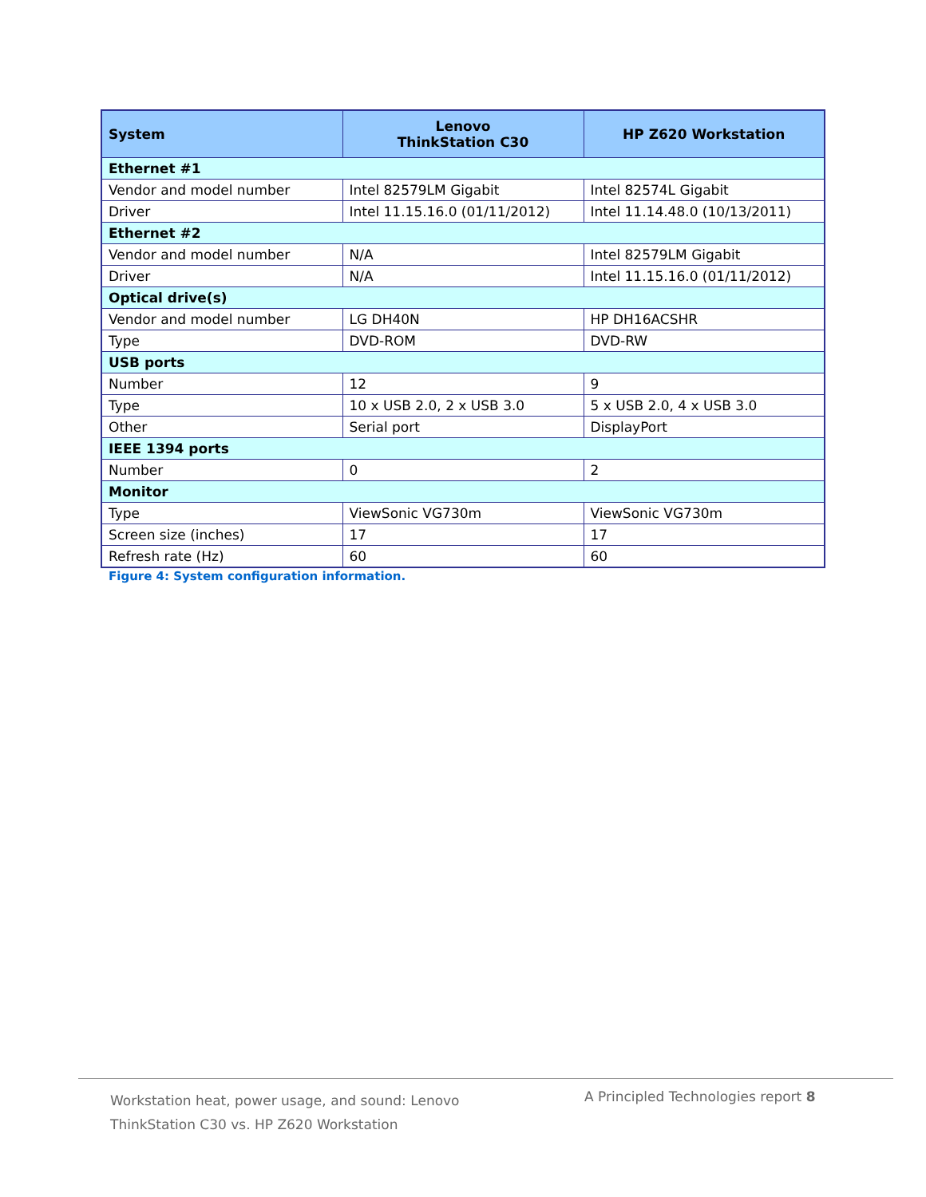| System | Lenovo ThinkStation C30 | HP Z620 Workstation |
| --- | --- | --- |
| Ethernet #1 | | |
| Vendor and model number | Intel 82579LM Gigabit | Intel 82574L Gigabit |
| Driver | Intel 11.15.16.0 (01/11/2012) | Intel 11.14.48.0 (10/13/2011) |
| Ethernet #2 | | |
| Vendor and model number | N/A | Intel 82579LM Gigabit |
| Driver | N/A | Intel 11.15.16.0 (01/11/2012) |
| Optical drive(s) | | |
| Vendor and model number | LG DH40N | HP DH16ACSHR |
| Type | DVD-ROM | DVD-RW |
| USB ports | | |
| Number | 12 | 9 |
| Type | 10 x USB 2.0, 2 x USB 3.0 | 5 x USB 2.0, 4 x USB 3.0 |
| Other | Serial port | DisplayPort |
| IEEE 1394 ports | | |
| Number | 0 | 2 |
| Monitor | | |
| Type | ViewSonic VG730m | ViewSonic VG730m |
| Screen size (inches) | 17 | 17 |
| Refresh rate (Hz) | 60 | 60 |
Figure 4: System configuration information.
Workstation heat, power usage, and sound: Lenovo ThinkStation C30 vs. HP Z620 Workstation
A Principled Technologies report 8